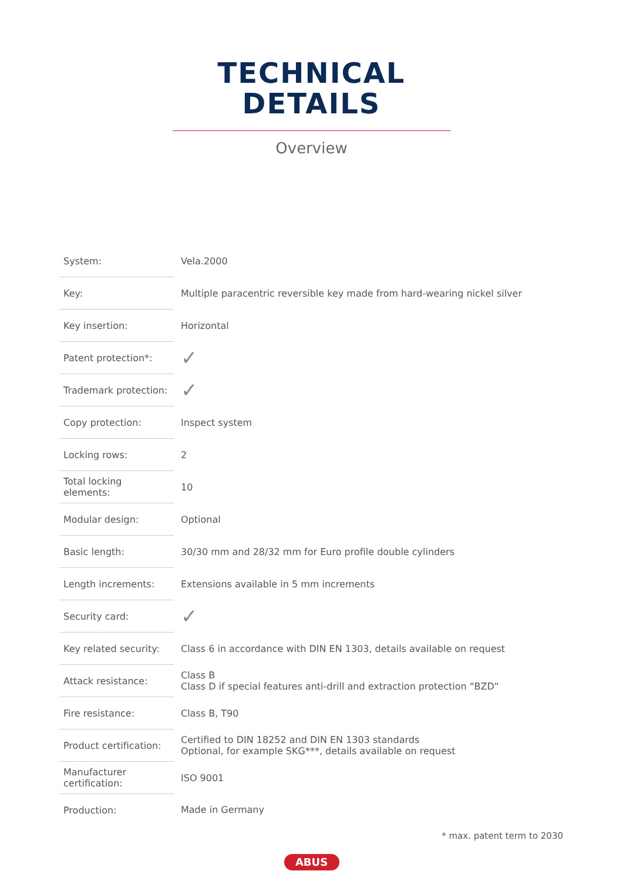TECHNICAL
DETAILS
Overview
| System: | Vela.2000 |
| Key: | Multiple paracentric reversible key made from hard-wearing nickel silver |
| Key insertion: | Horizontal |
| Patent protection*: | ✓ |
| Trademark protection: | ✓ |
| Copy protection: | Inspect system |
| Locking rows: | 2 |
| Total locking elements: | 10 |
| Modular design: | Optional |
| Basic length: | 30/30 mm and 28/32 mm for Euro profile double cylinders |
| Length increments: | Extensions available in 5 mm increments |
| Security card: | ✓ |
| Key related security: | Class 6 in accordance with DIN EN 1303, details available on request |
| Attack resistance: | Class B Class D if special features anti-drill and extraction protection “BZD“ |
| Fire resistance: | Class B, T90 |
| Product certification: | Certified to DIN 18252 and DIN EN 1303 standards Optional, for example SKG***, details available on request |
| Manufacturer certification: | ISO 9001 |
| Production: | Made in Germany |
* max. patent term to 2030
ABUS